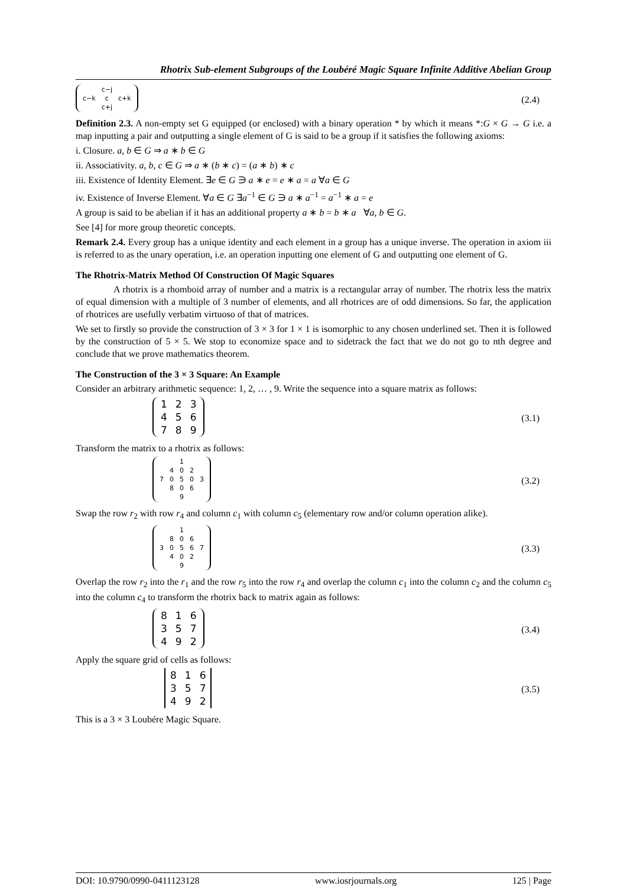Rhotrix Sub-element Subgroups of the Loubéré Magic Square Infinite Additive Abelian Group
| | c−j | |
| c−k | c | c+k |
| | c+j | |
(2.4)
Definition 2.3. A non-empty set G equipped (or enclosed) with a binary operation * by which it means *:G × G → G i.e. a map inputting a pair and outputting a single element of G is said to be a group if it satisfies the following axioms:
i. Closure. a, b ∈ G ⇒ a ∗ b ∈ G
ii. Associativity. a, b, c ∈ G ⇒ a ∗ (b ∗ c) = (a ∗ b) ∗ c
iii. Existence of Identity Element. ∃e ∈ G ∋ a ∗ e = e ∗ a = a ∀a ∈ G
iv. Existence of Inverse Element. ∀a ∈ G ∃a<sup>−1</sup> ∈ G ∋ a ∗ a<sup>−1</sup> = a<sup>−1</sup> ∗ a = e
A group is said to be abelian if it has an additional property a ∗ b = b ∗ a ∀a, b ∈ G.
See [4] for more group theoretic concepts.
Remark 2.4. Every group has a unique identity and each element in a group has a unique inverse. The operation in axiom iii is referred to as the unary operation, i.e. an operation inputting one element of G and outputting one element of G.
The Rhotrix-Matrix Method Of Construction Of Magic Squares
A rhotrix is a rhomboid array of number and a matrix is a rectangular array of number. The rhotrix less the matrix of equal dimension with a multiple of 3 number of elements, and all rhotrices are of odd dimensions. So far, the application of rhotrices are usefully verbatim virtuoso of that of matrices.
We set to firstly so provide the construction of 3 × 3 for 1 × 1 is isomorphic to any chosen underlined set. Then it is followed by the construction of 5 × 5. We stop to economize space and to sidetrack the fact that we do not go to nth degree and conclude that we prove mathematics theorem.
The Construction of the 3 × 3 Square: An Example
Consider an arbitrary arithmetic sequence: 1, 2, … , 9. Write the sequence into a square matrix as follows:
| 1 | 2 | 3 |
| 4 | 5 | 6 |
| 7 | 8 | 9 |
(3.1)
Transform the matrix to a rhotrix as follows:
| | | 1 | | |
| | 4 | 0 | 2 | |
| 7 | 0 | 5 | 0 | 3 |
| | 8 | 0 | 6 | |
| | | 9 | | |
(3.2)
Swap the row r<sub>2</sub> with row r<sub>4</sub> and column c<sub>1</sub> with column c<sub>5</sub> (elementary row and/or column operation alike).
| | | 1 | | |
| | 8 | 0 | 6 | |
| 3 | 0 | 5 | 6 | 7 |
| | 4 | 0 | 2 | |
| | | 9 | | |
(3.3)
Overlap the row r<sub>2</sub> into the r<sub>1</sub> and the row r<sub>5</sub> into the row r<sub>4</sub> and overlap the column c<sub>1</sub> into the column c<sub>2</sub> and the column c<sub>5</sub> into the column c<sub>4</sub> to transform the rhotrix back to matrix again as follows:
| 8 | 1 | 6 |
| 3 | 5 | 7 |
| 4 | 9 | 2 |
(3.4)
Apply the square grid of cells as follows:
| 8 | 1 | 6 |
| 3 | 5 | 7 |
| 4 | 9 | 2 |
(3.5)
This is a 3 × 3 Loubére Magic Square.
DOI: 10.9790/0990-0411123128 www.iosrjournals.org 125 | Page